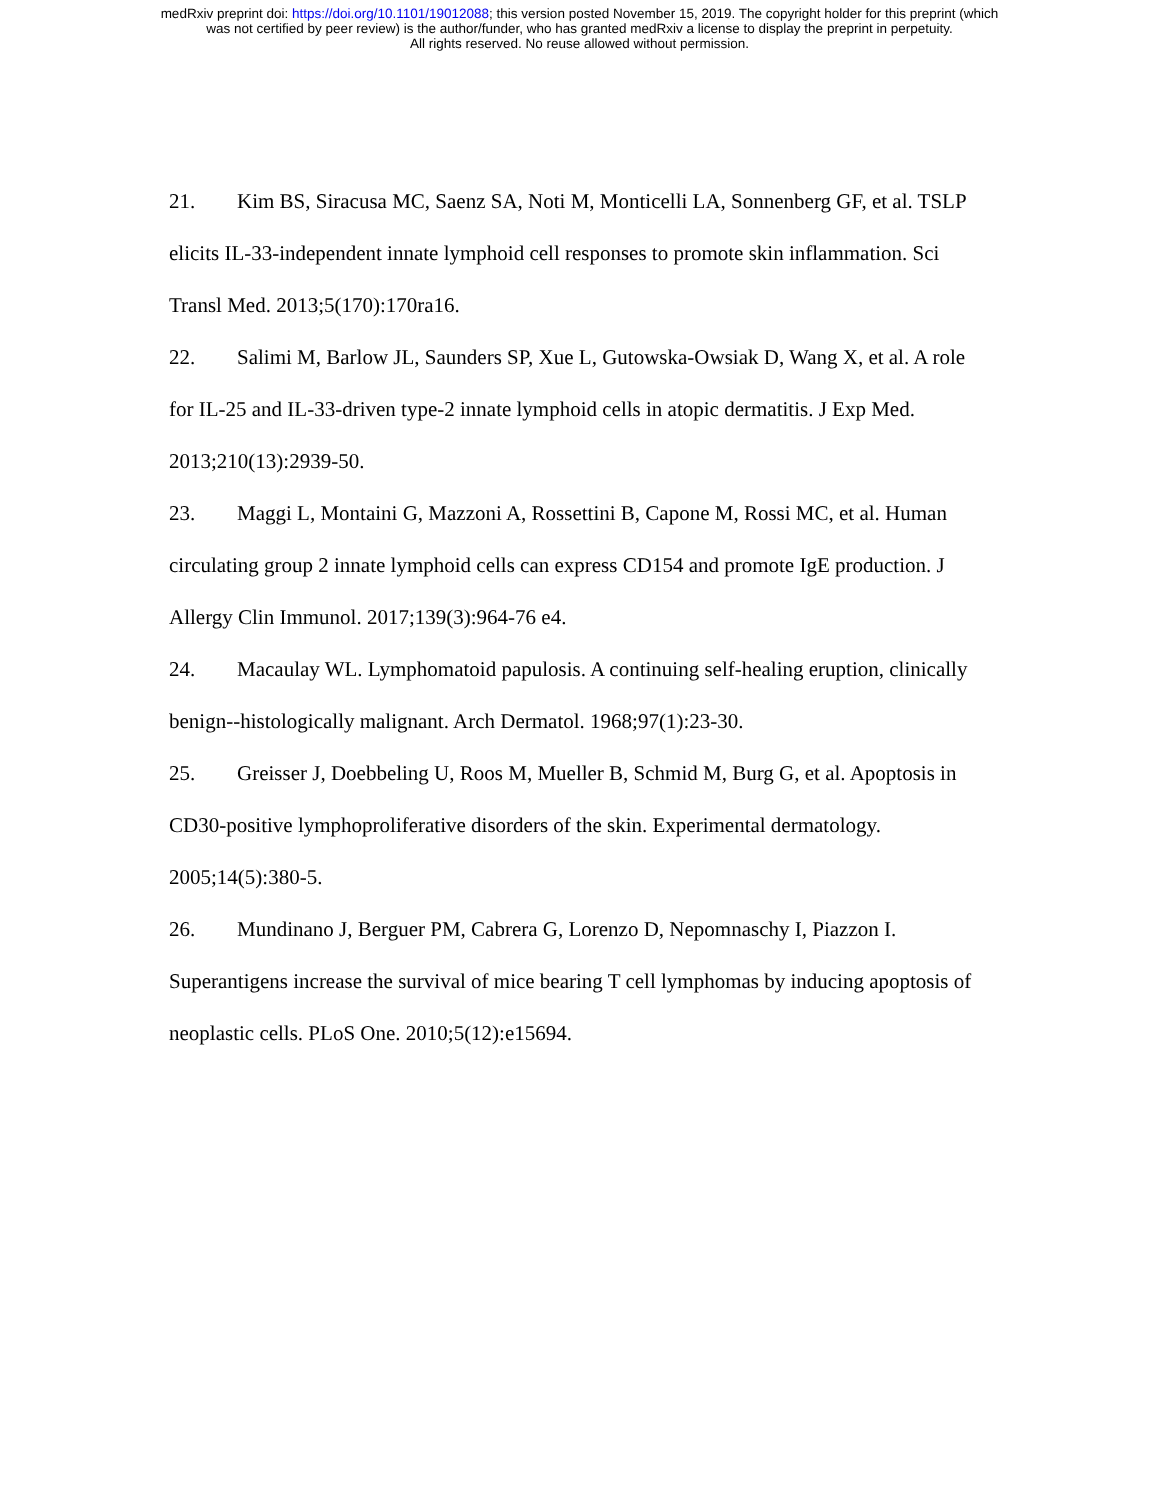medRxiv preprint doi: https://doi.org/10.1101/19012088; this version posted November 15, 2019. The copyright holder for this preprint (which
was not certified by peer review) is the author/funder, who has granted medRxiv a license to display the preprint in perpetuity.
All rights reserved. No reuse allowed without permission.
21. Kim BS, Siracusa MC, Saenz SA, Noti M, Monticelli LA, Sonnenberg GF, et al. TSLP elicits IL-33-independent innate lymphoid cell responses to promote skin inflammation. Sci Transl Med. 2013;5(170):170ra16.
22. Salimi M, Barlow JL, Saunders SP, Xue L, Gutowska-Owsiak D, Wang X, et al. A role for IL-25 and IL-33-driven type-2 innate lymphoid cells in atopic dermatitis. J Exp Med. 2013;210(13):2939-50.
23. Maggi L, Montaini G, Mazzoni A, Rossettini B, Capone M, Rossi MC, et al. Human circulating group 2 innate lymphoid cells can express CD154 and promote IgE production. J Allergy Clin Immunol. 2017;139(3):964-76 e4.
24. Macaulay WL. Lymphomatoid papulosis. A continuing self-healing eruption, clinically benign--histologically malignant. Arch Dermatol. 1968;97(1):23-30.
25. Greisser J, Doebbeling U, Roos M, Mueller B, Schmid M, Burg G, et al. Apoptosis in CD30-positive lymphoproliferative disorders of the skin. Experimental dermatology. 2005;14(5):380-5.
26. Mundinano J, Berguer PM, Cabrera G, Lorenzo D, Nepomnaschy I, Piazzon I. Superantigens increase the survival of mice bearing T cell lymphomas by inducing apoptosis of neoplastic cells. PLoS One. 2010;5(12):e15694.